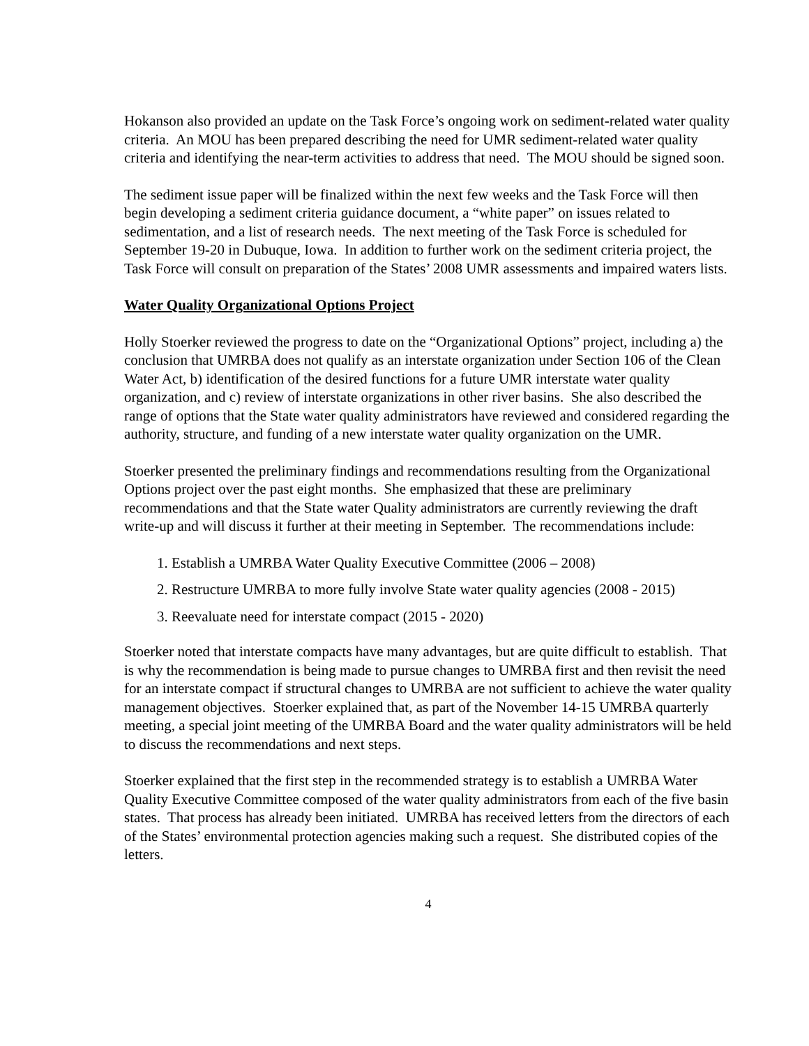Hokanson also provided an update on the Task Force’s ongoing work on sediment-related water quality criteria. An MOU has been prepared describing the need for UMR sediment-related water quality criteria and identifying the near-term activities to address that need. The MOU should be signed soon.
The sediment issue paper will be finalized within the next few weeks and the Task Force will then begin developing a sediment criteria guidance document, a “white paper” on issues related to sedimentation, and a list of research needs. The next meeting of the Task Force is scheduled for September 19-20 in Dubuque, Iowa. In addition to further work on the sediment criteria project, the Task Force will consult on preparation of the States’ 2008 UMR assessments and impaired waters lists.
Water Quality Organizational Options Project
Holly Stoerker reviewed the progress to date on the “Organizational Options” project, including a) the conclusion that UMRBA does not qualify as an interstate organization under Section 106 of the Clean Water Act, b) identification of the desired functions for a future UMR interstate water quality organization, and c) review of interstate organizations in other river basins. She also described the range of options that the State water quality administrators have reviewed and considered regarding the authority, structure, and funding of a new interstate water quality organization on the UMR.
Stoerker presented the preliminary findings and recommendations resulting from the Organizational Options project over the past eight months. She emphasized that these are preliminary recommendations and that the State water Quality administrators are currently reviewing the draft write-up and will discuss it further at their meeting in September. The recommendations include:
1. Establish a UMRBA Water Quality Executive Committee (2006 – 2008)
2. Restructure UMRBA to more fully involve State water quality agencies (2008 - 2015)
3. Reevaluate need for interstate compact (2015 - 2020)
Stoerker noted that interstate compacts have many advantages, but are quite difficult to establish. That is why the recommendation is being made to pursue changes to UMRBA first and then revisit the need for an interstate compact if structural changes to UMRBA are not sufficient to achieve the water quality management objectives. Stoerker explained that, as part of the November 14-15 UMRBA quarterly meeting, a special joint meeting of the UMRBA Board and the water quality administrators will be held to discuss the recommendations and next steps.
Stoerker explained that the first step in the recommended strategy is to establish a UMRBA Water Quality Executive Committee composed of the water quality administrators from each of the five basin states. That process has already been initiated. UMRBA has received letters from the directors of each of the States’ environmental protection agencies making such a request. She distributed copies of the letters.
4